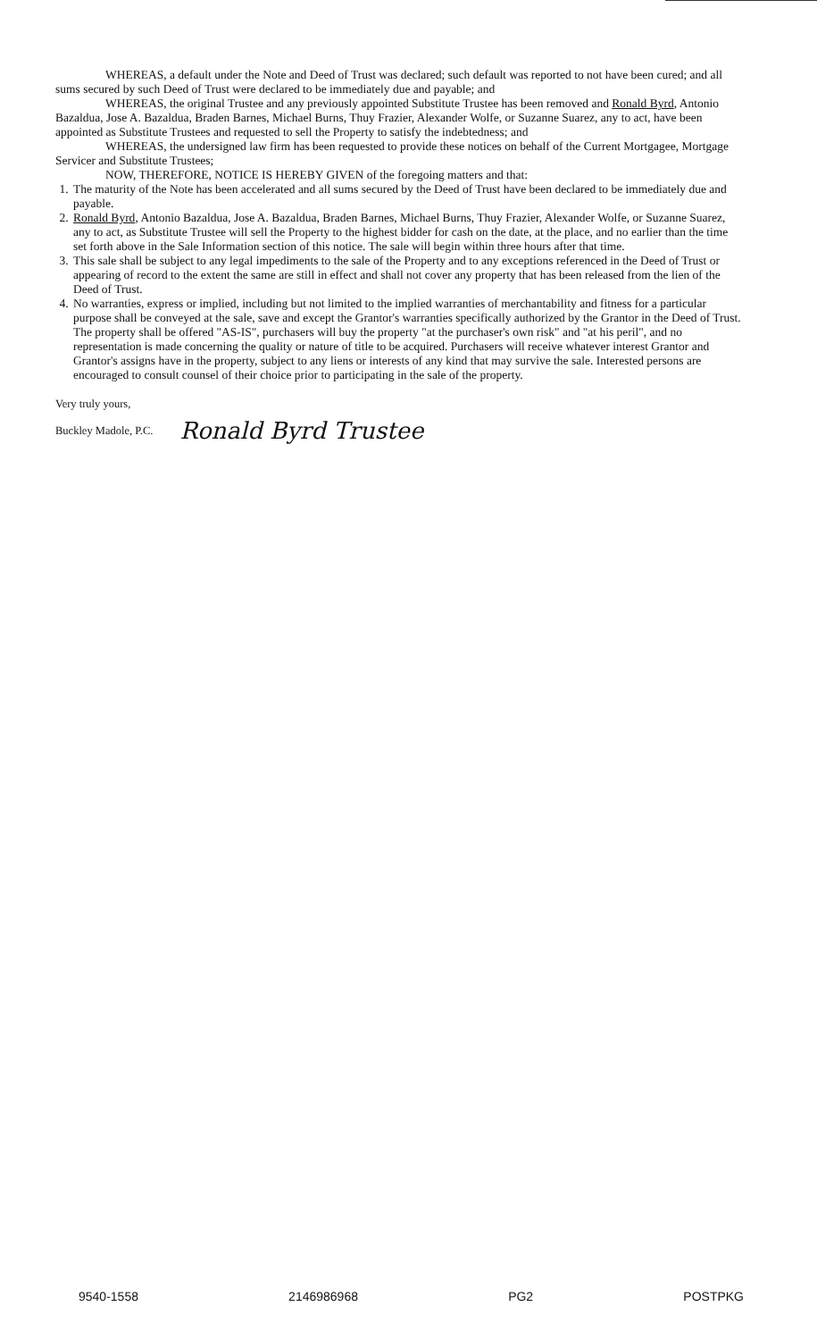WHEREAS, a default under the Note and Deed of Trust was declared; such default was reported to not have been cured; and all sums secured by such Deed of Trust were declared to be immediately due and payable; and
WHEREAS, the original Trustee and any previously appointed Substitute Trustee has been removed and Ronald Byrd, Antonio Bazaldua, Jose A. Bazaldua, Braden Barnes, Michael Burns, Thuy Frazier, Alexander Wolfe, or Suzanne Suarez, any to act, have been appointed as Substitute Trustees and requested to sell the Property to satisfy the indebtedness; and
WHEREAS, the undersigned law firm has been requested to provide these notices on behalf of the Current Mortgagee, Mortgage Servicer and Substitute Trustees;
NOW, THEREFORE, NOTICE IS HEREBY GIVEN of the foregoing matters and that:
1. The maturity of the Note has been accelerated and all sums secured by the Deed of Trust have been declared to be immediately due and payable.
2. Ronald Byrd, Antonio Bazaldua, Jose A. Bazaldua, Braden Barnes, Michael Burns, Thuy Frazier, Alexander Wolfe, or Suzanne Suarez, any to act, as Substitute Trustee will sell the Property to the highest bidder for cash on the date, at the place, and no earlier than the time set forth above in the Sale Information section of this notice. The sale will begin within three hours after that time.
3. This sale shall be subject to any legal impediments to the sale of the Property and to any exceptions referenced in the Deed of Trust or appearing of record to the extent the same are still in effect and shall not cover any property that has been released from the lien of the Deed of Trust.
4. No warranties, express or implied, including but not limited to the implied warranties of merchantability and fitness for a particular purpose shall be conveyed at the sale, save and except the Grantor's warranties specifically authorized by the Grantor in the Deed of Trust. The property shall be offered "AS-IS", purchasers will buy the property "at the purchaser's own risk" and "at his peril", and no representation is made concerning the quality or nature of title to be acquired. Purchasers will receive whatever interest Grantor and Grantor's assigns have in the property, subject to any liens or interests of any kind that may survive the sale. Interested persons are encouraged to consult counsel of their choice prior to participating in the sale of the property.
Very truly yours,
Buckley Madole, P.C. Ronald Byrd Trustee
9540-1558 2146986968 PG2 POSTPKG